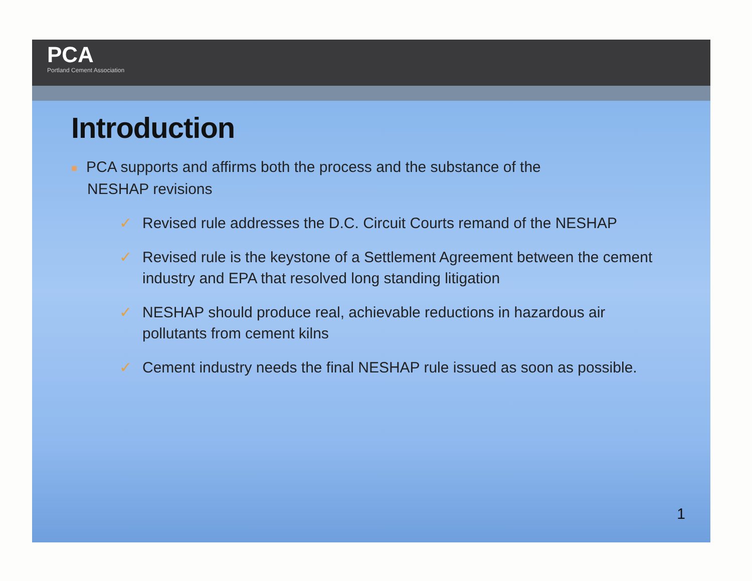PCA
Portland Cement Association
Introduction
■ PCA supports and affirms both the process and the substance of the
NESHAP revisions
✓ Revised rule addresses the D.C. Circuit Courts remand of the NESHAP
✓ Revised rule is the keystone of a Settlement Agreement between the cement industry and EPA that resolved long standing litigation
✓ NESHAP should produce real, achievable reductions in hazardous air pollutants from cement kilns
✓ Cement industry needs the final NESHAP rule issued as soon as possible.
1